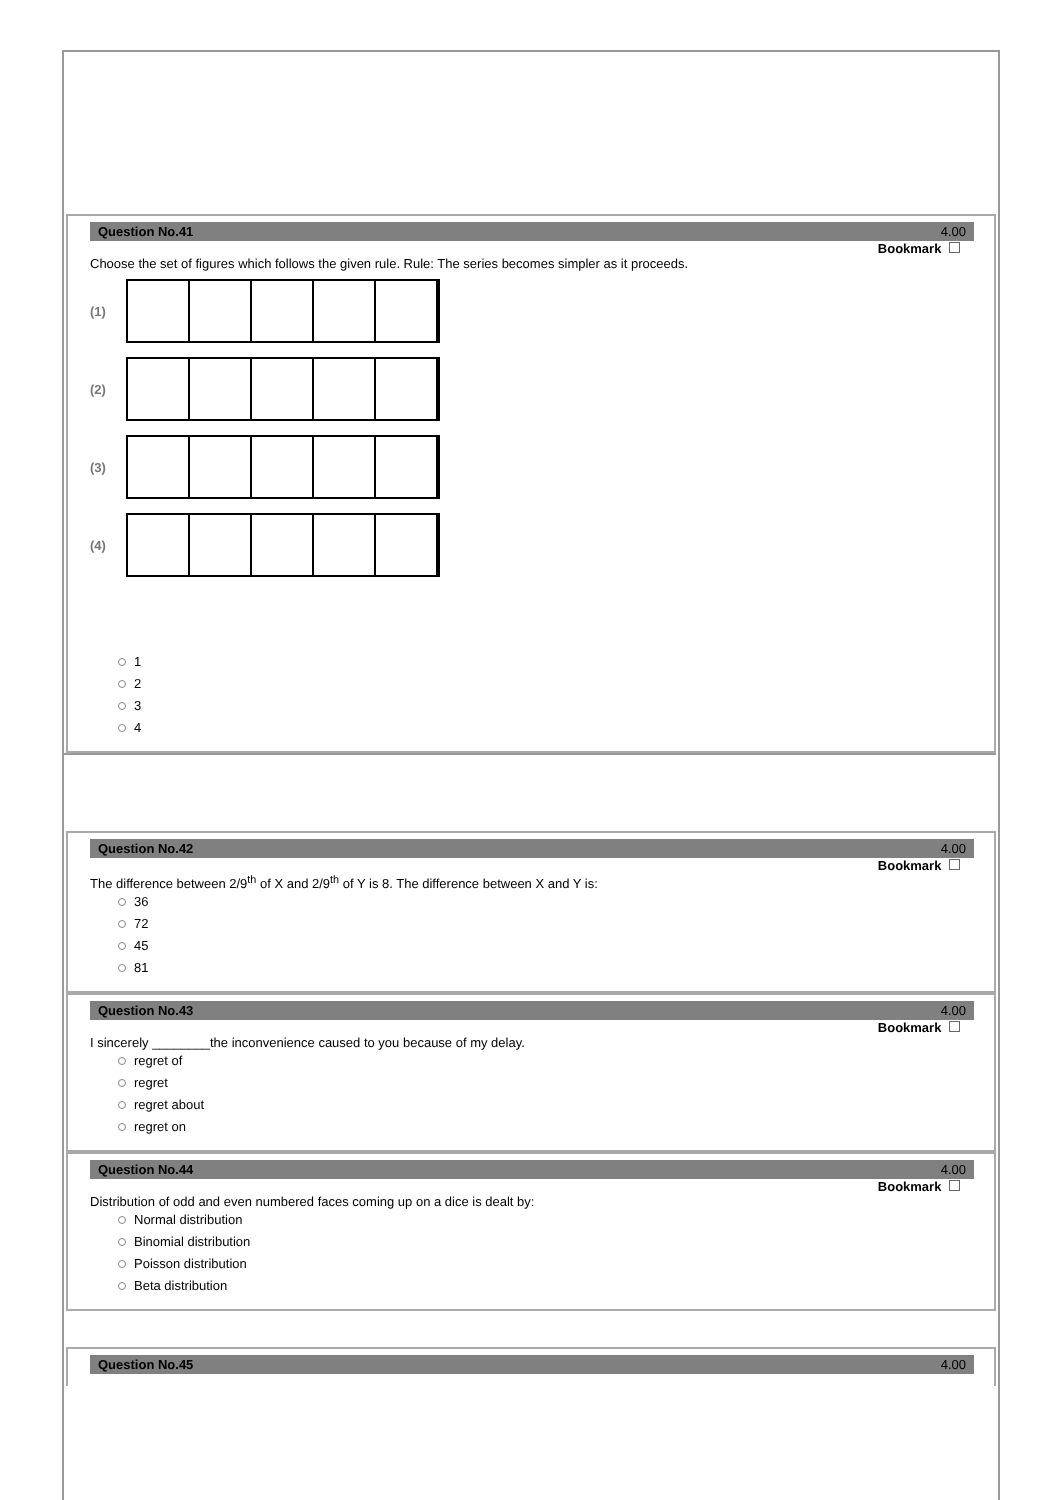Question No.41 4.00
Bookmark
Choose the set of figures which follows the given rule. Rule: The series becomes simpler as it proceeds.
(1)
(2)
(3)
(4)
1
2
3
4
Question No.42 4.00
Bookmark
The difference between 2/9<sup>th</sup> of X and 2/9<sup>th</sup> of Y is 8. The difference between X and Y is:
36
72
45
81
Question No.43 4.00
Bookmark
I sincerely ________the inconvenience caused to you because of my delay.
regret of
regret
regret about
regret on
Question No.44 4.00
Bookmark
Distribution of odd and even numbered faces coming up on a dice is dealt by:
Normal distribution
Binomial distribution
Poisson distribution
Beta distribution
Question No.45 4.00